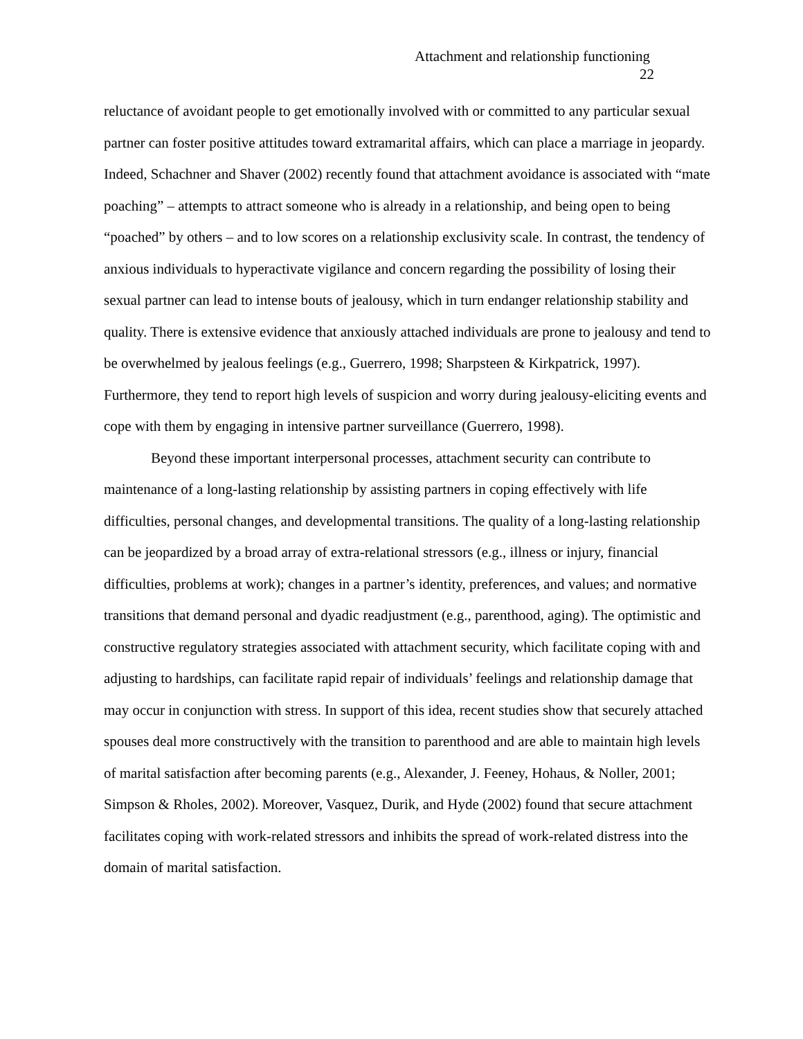Attachment and relationship functioning
22
reluctance of avoidant people to get emotionally involved with or committed to any particular sexual partner can foster positive attitudes toward extramarital affairs, which can place a marriage in jeopardy. Indeed, Schachner and Shaver (2002) recently found that attachment avoidance is associated with “mate poaching” – attempts to attract someone who is already in a relationship, and being open to being “poached” by others – and to low scores on a relationship exclusivity scale. In contrast, the tendency of anxious individuals to hyperactivate vigilance and concern regarding the possibility of losing their sexual partner can lead to intense bouts of jealousy, which in turn endanger relationship stability and quality. There is extensive evidence that anxiously attached individuals are prone to jealousy and tend to be overwhelmed by jealous feelings (e.g., Guerrero, 1998; Sharpsteen & Kirkpatrick, 1997). Furthermore, they tend to report high levels of suspicion and worry during jealousy-eliciting events and cope with them by engaging in intensive partner surveillance (Guerrero, 1998).
Beyond these important interpersonal processes, attachment security can contribute to maintenance of a long-lasting relationship by assisting partners in coping effectively with life difficulties, personal changes, and developmental transitions. The quality of a long-lasting relationship can be jeopardized by a broad array of extra-relational stressors (e.g., illness or injury, financial difficulties, problems at work); changes in a partner’s identity, preferences, and values; and normative transitions that demand personal and dyadic readjustment (e.g., parenthood, aging). The optimistic and constructive regulatory strategies associated with attachment security, which facilitate coping with and adjusting to hardships, can facilitate rapid repair of individuals’ feelings and relationship damage that may occur in conjunction with stress. In support of this idea, recent studies show that securely attached spouses deal more constructively with the transition to parenthood and are able to maintain high levels of marital satisfaction after becoming parents (e.g., Alexander, J. Feeney, Hohaus, & Noller, 2001; Simpson & Rholes, 2002). Moreover, Vasquez, Durik, and Hyde (2002) found that secure attachment facilitates coping with work-related stressors and inhibits the spread of work-related distress into the domain of marital satisfaction.